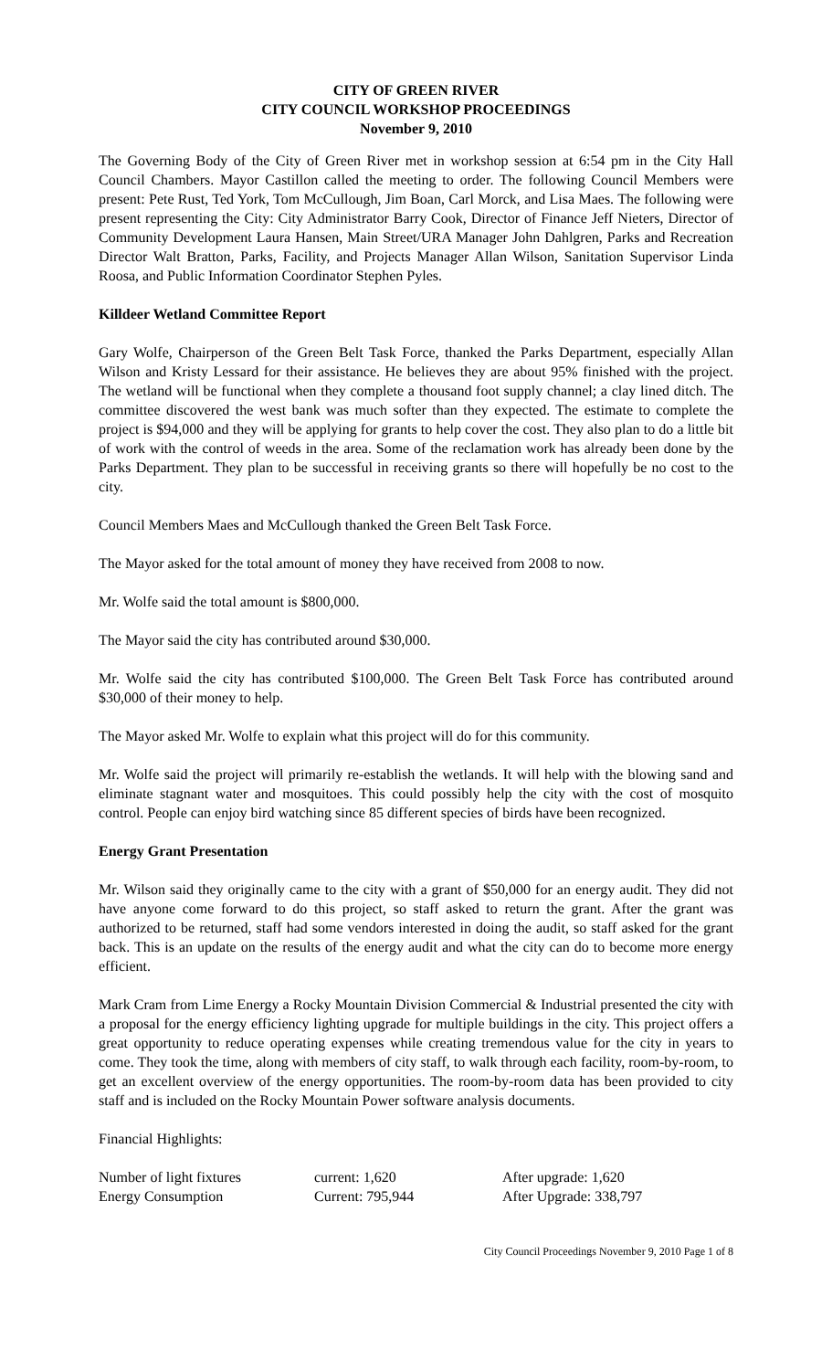CITY OF GREEN RIVER
CITY COUNCIL WORKSHOP PROCEEDINGS
November 9, 2010
The Governing Body of the City of Green River met in workshop session at 6:54 pm in the City Hall Council Chambers. Mayor Castillon called the meeting to order. The following Council Members were present: Pete Rust, Ted York, Tom McCullough, Jim Boan, Carl Morck, and Lisa Maes. The following were present representing the City: City Administrator Barry Cook, Director of Finance Jeff Nieters, Director of Community Development Laura Hansen, Main Street/URA Manager John Dahlgren, Parks and Recreation Director Walt Bratton, Parks, Facility, and Projects Manager Allan Wilson, Sanitation Supervisor Linda Roosa, and Public Information Coordinator Stephen Pyles.
Killdeer Wetland Committee Report
Gary Wolfe, Chairperson of the Green Belt Task Force, thanked the Parks Department, especially Allan Wilson and Kristy Lessard for their assistance. He believes they are about 95% finished with the project. The wetland will be functional when they complete a thousand foot supply channel; a clay lined ditch. The committee discovered the west bank was much softer than they expected. The estimate to complete the project is $94,000 and they will be applying for grants to help cover the cost. They also plan to do a little bit of work with the control of weeds in the area. Some of the reclamation work has already been done by the Parks Department. They plan to be successful in receiving grants so there will hopefully be no cost to the city.
Council Members Maes and McCullough thanked the Green Belt Task Force.
The Mayor asked for the total amount of money they have received from 2008 to now.
Mr. Wolfe said the total amount is $800,000.
The Mayor said the city has contributed around $30,000.
Mr. Wolfe said the city has contributed $100,000. The Green Belt Task Force has contributed around $30,000 of their money to help.
The Mayor asked Mr. Wolfe to explain what this project will do for this community.
Mr. Wolfe said the project will primarily re-establish the wetlands. It will help with the blowing sand and eliminate stagnant water and mosquitoes. This could possibly help the city with the cost of mosquito control. People can enjoy bird watching since 85 different species of birds have been recognized.
Energy Grant Presentation
Mr. Wilson said they originally came to the city with a grant of $50,000 for an energy audit. They did not have anyone come forward to do this project, so staff asked to return the grant. After the grant was authorized to be returned, staff had some vendors interested in doing the audit, so staff asked for the grant back. This is an update on the results of the energy audit and what the city can do to become more energy efficient.
Mark Cram from Lime Energy a Rocky Mountain Division Commercial & Industrial presented the city with a proposal for the energy efficiency lighting upgrade for multiple buildings in the city. This project offers a great opportunity to reduce operating expenses while creating tremendous value for the city in years to come. They took the time, along with members of city staff, to walk through each facility, room-by-room, to get an excellent overview of the energy opportunities. The room-by-room data has been provided to city staff and is included on the Rocky Mountain Power software analysis documents.
Financial Highlights:
| Number of light fixtures | current: 1,620 | After upgrade: 1,620 |
| Energy Consumption | Current: 795,944 | After Upgrade: 338,797 |
City Council Proceedings November 9, 2010 Page 1 of 8